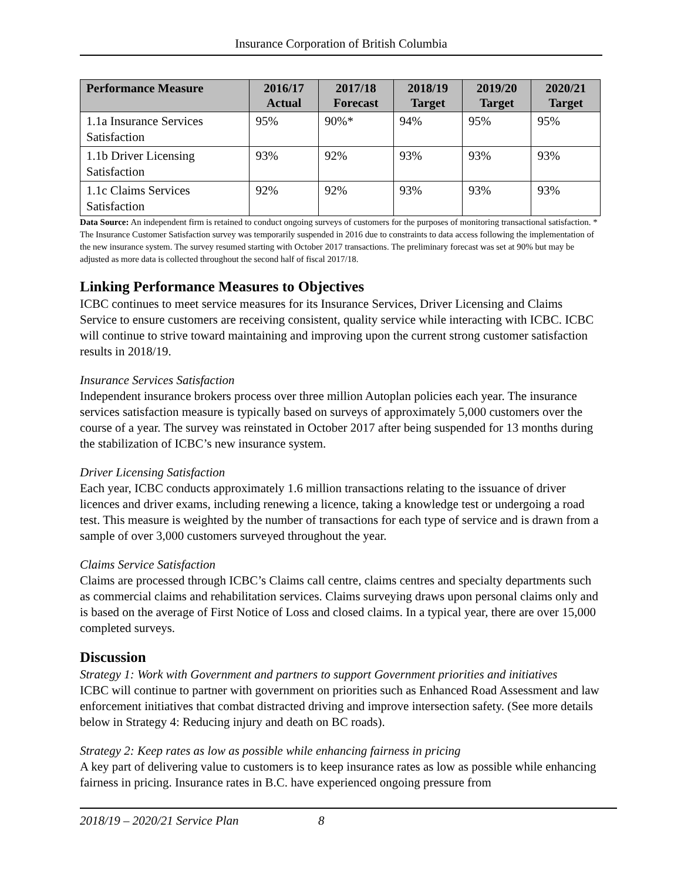Insurance Corporation of British Columbia
| Performance Measure | 2016/17 Actual | 2017/18 Forecast | 2018/19 Target | 2019/20 Target | 2020/21 Target |
| --- | --- | --- | --- | --- | --- |
| 1.1a Insurance Services Satisfaction | 95% | 90%* | 94% | 95% | 95% |
| 1.1b Driver Licensing Satisfaction | 93% | 92% | 93% | 93% | 93% |
| 1.1c Claims Services Satisfaction | 92% | 92% | 93% | 93% | 93% |
Data Source: An independent firm is retained to conduct ongoing surveys of customers for the purposes of monitoring transactional satisfaction. * The Insurance Customer Satisfaction survey was temporarily suspended in 2016 due to constraints to data access following the implementation of the new insurance system. The survey resumed starting with October 2017 transactions. The preliminary forecast was set at 90% but may be adjusted as more data is collected throughout the second half of fiscal 2017/18.
Linking Performance Measures to Objectives
ICBC continues to meet service measures for its Insurance Services, Driver Licensing and Claims Service to ensure customers are receiving consistent, quality service while interacting with ICBC. ICBC will continue to strive toward maintaining and improving upon the current strong customer satisfaction results in 2018/19.
Insurance Services Satisfaction
Independent insurance brokers process over three million Autoplan policies each year. The insurance services satisfaction measure is typically based on surveys of approximately 5,000 customers over the course of a year. The survey was reinstated in October 2017 after being suspended for 13 months during the stabilization of ICBC’s new insurance system.
Driver Licensing Satisfaction
Each year, ICBC conducts approximately 1.6 million transactions relating to the issuance of driver licences and driver exams, including renewing a licence, taking a knowledge test or undergoing a road test. This measure is weighted by the number of transactions for each type of service and is drawn from a sample of over 3,000 customers surveyed throughout the year.
Claims Service Satisfaction
Claims are processed through ICBC’s Claims call centre, claims centres and specialty departments such as commercial claims and rehabilitation services. Claims surveying draws upon personal claims only and is based on the average of First Notice of Loss and closed claims. In a typical year, there are over 15,000 completed surveys.
Discussion
Strategy 1: Work with Government and partners to support Government priorities and initiatives
ICBC will continue to partner with government on priorities such as Enhanced Road Assessment and law enforcement initiatives that combat distracted driving and improve intersection safety. (See more details below in Strategy 4: Reducing injury and death on BC roads).
Strategy 2: Keep rates as low as possible while enhancing fairness in pricing
A key part of delivering value to customers is to keep insurance rates as low as possible while enhancing fairness in pricing. Insurance rates in B.C. have experienced ongoing pressure from
2018/19 – 2020/21 Service Plan 8